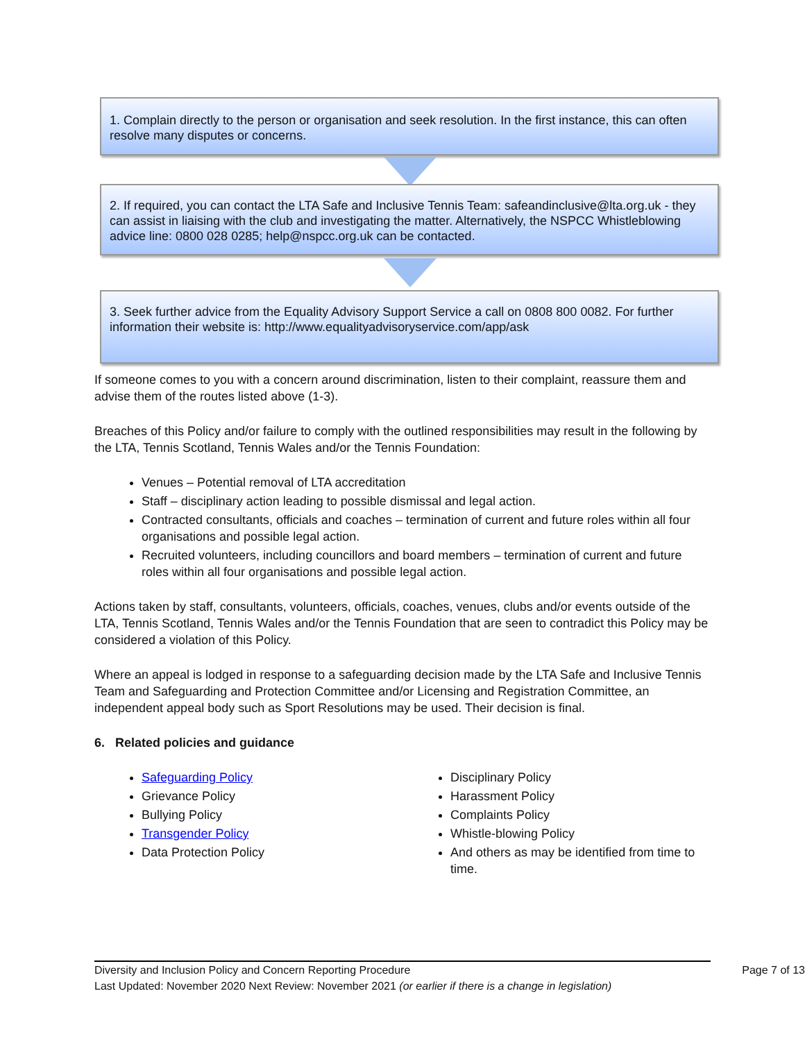1. Complain directly to the person or organisation and seek resolution. In the first instance, this can often resolve many disputes or concerns.
2. If required, you can contact the LTA Safe and Inclusive Tennis Team: safeandinclusive@lta.org.uk - they can assist in liaising with the club and investigating the matter. Alternatively, the NSPCC Whistleblowing advice line: 0800 028 0285; help@nspcc.org.uk can be contacted.
3. Seek further advice from the Equality Advisory Support Service a call on 0808 800 0082. For further information their website is: http://www.equalityadvisoryservice.com/app/ask
If someone comes to you with a concern around discrimination, listen to their complaint, reassure them and advise them of the routes listed above (1-3).
Breaches of this Policy and/or failure to comply with the outlined responsibilities may result in the following by the LTA, Tennis Scotland, Tennis Wales and/or the Tennis Foundation:
Venues – Potential removal of LTA accreditation
Staff – disciplinary action leading to possible dismissal and legal action.
Contracted consultants, officials and coaches – termination of current and future roles within all four organisations and possible legal action.
Recruited volunteers, including councillors and board members – termination of current and future roles within all four organisations and possible legal action.
Actions taken by staff, consultants, volunteers, officials, coaches, venues, clubs and/or events outside of the LTA, Tennis Scotland, Tennis Wales and/or the Tennis Foundation that are seen to contradict this Policy may be considered a violation of this Policy.
Where an appeal is lodged in response to a safeguarding decision made by the LTA Safe and Inclusive Tennis Team and Safeguarding and Protection Committee and/or Licensing and Registration Committee, an independent appeal body such as Sport Resolutions may be used. Their decision is final.
6. Related policies and guidance
Safeguarding Policy
Grievance Policy
Bullying Policy
Transgender Policy
Data Protection Policy
Disciplinary Policy
Harassment Policy
Complaints Policy
Whistle-blowing Policy
And others as may be identified from time to time.
Diversity and Inclusion Policy and Concern Reporting Procedure Page 7 of 13
Last Updated: November 2020 Next Review: November 2021 (or earlier if there is a change in legislation)